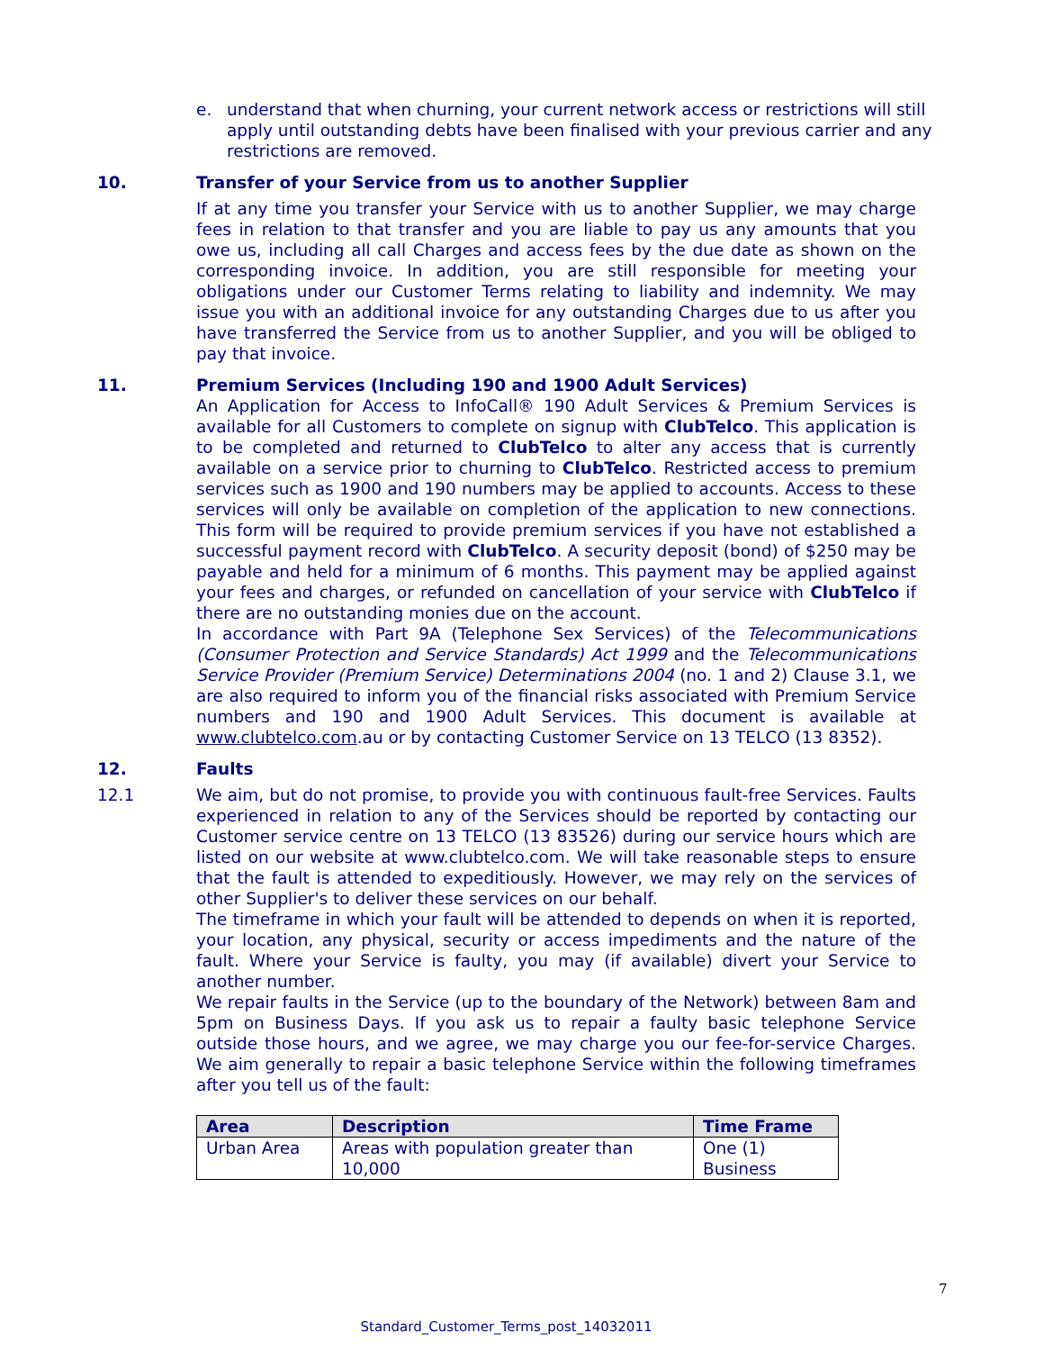e. understand that when churning, your current network access or restrictions will still apply until outstanding debts have been finalised with your previous carrier and any restrictions are removed.
10. Transfer of your Service from us to another Supplier
If at any time you transfer your Service with us to another Supplier, we may charge fees in relation to that transfer and you are liable to pay us any amounts that you owe us, including all call Charges and access fees by the due date as shown on the corresponding invoice. In addition, you are still responsible for meeting your obligations under our Customer Terms relating to liability and indemnity. We may issue you with an additional invoice for any outstanding Charges due to us after you have transferred the Service from us to another Supplier, and you will be obliged to pay that invoice.
11. Premium Services (Including 190 and 1900 Adult Services)
An Application for Access to InfoCall® 190 Adult Services & Premium Services is available for all Customers to complete on signup with ClubTelco. This application is to be completed and returned to ClubTelco to alter any access that is currently available on a service prior to churning to ClubTelco. Restricted access to premium services such as 1900 and 190 numbers may be applied to accounts. Access to these services will only be available on completion of the application to new connections. This form will be required to provide premium services if you have not established a successful payment record with ClubTelco. A security deposit (bond) of $250 may be payable and held for a minimum of 6 months. This payment may be applied against your fees and charges, or refunded on cancellation of your service with ClubTelco if there are no outstanding monies due on the account.
In accordance with Part 9A (Telephone Sex Services) of the Telecommunications (Consumer Protection and Service Standards) Act 1999 and the Telecommunications Service Provider (Premium Service) Determinations 2004 (no. 1 and 2) Clause 3.1, we are also required to inform you of the financial risks associated with Premium Service numbers and 190 and 1900 Adult Services. This document is available at www.clubtelco.com.au or by contacting Customer Service on 13 TELCO (13 8352).
12. Faults
12.1 We aim, but do not promise, to provide you with continuous fault-free Services. Faults experienced in relation to any of the Services should be reported by contacting our Customer service centre on 13 TELCO (13 83526) during our service hours which are listed on our website at www.clubtelco.com. We will take reasonable steps to ensure that the fault is attended to expeditiously. However, we may rely on the services of other Supplier's to deliver these services on our behalf.
The timeframe in which your fault will be attended to depends on when it is reported, your location, any physical, security or access impediments and the nature of the fault. Where your Service is faulty, you may (if available) divert your Service to another number.
We repair faults in the Service (up to the boundary of the Network) between 8am and 5pm on Business Days. If you ask us to repair a faulty basic telephone Service outside those hours, and we agree, we may charge you our fee-for-service Charges. We aim generally to repair a basic telephone Service within the following timeframes after you tell us of the fault:
| Area | Description | Time Frame |
| --- | --- | --- |
| Urban Area | Areas with population greater than 10,000 | One (1) Business |
7
Standard_Customer_Terms_post_14032011